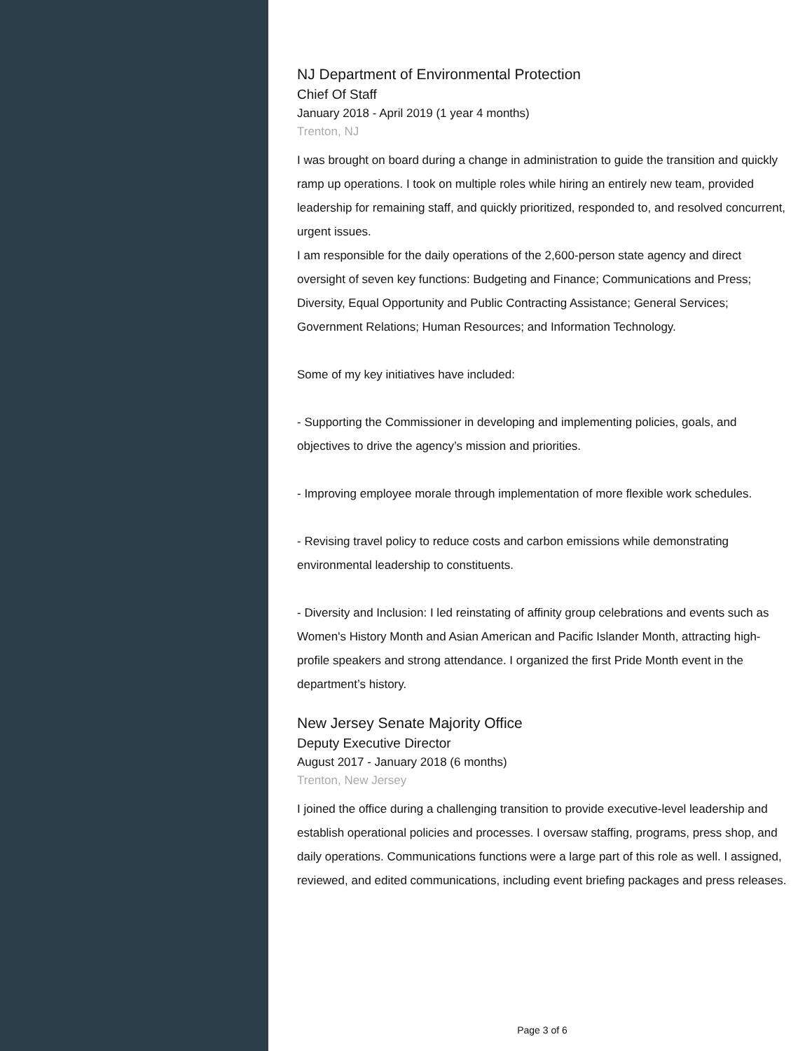NJ Department of Environmental Protection
Chief Of Staff
January 2018 - April 2019 (1 year 4 months)
Trenton, NJ
I was brought on board during a change in administration to guide the transition and quickly ramp up operations. I took on multiple roles while hiring an entirely new team, provided leadership for remaining staff, and quickly prioritized, responded to, and resolved concurrent, urgent issues.
I am responsible for the daily operations of the 2,600-person state agency and direct oversight of seven key functions: Budgeting and Finance; Communications and Press; Diversity, Equal Opportunity and Public Contracting Assistance; General Services; Government Relations; Human Resources; and Information Technology.
Some of my key initiatives have included:
- Supporting the Commissioner in developing and implementing policies, goals, and objectives to drive the agency’s mission and priorities.
- Improving employee morale through implementation of more flexible work schedules.
- Revising travel policy to reduce costs and carbon emissions while demonstrating environmental leadership to constituents.
- Diversity and Inclusion: I led reinstating of affinity group celebrations and events such as Women's History Month and Asian American and Pacific Islander Month, attracting high-profile speakers and strong attendance. I organized the first Pride Month event in the department’s history.
New Jersey Senate Majority Office
Deputy Executive Director
August 2017 - January 2018 (6 months)
Trenton, New Jersey
I joined the office during a challenging transition to provide executive-level leadership and establish operational policies and processes. I oversaw staffing, programs, press shop, and daily operations. Communications functions were a large part of this role as well. I assigned, reviewed, and edited communications, including event briefing packages and press releases.
Page 3 of 6